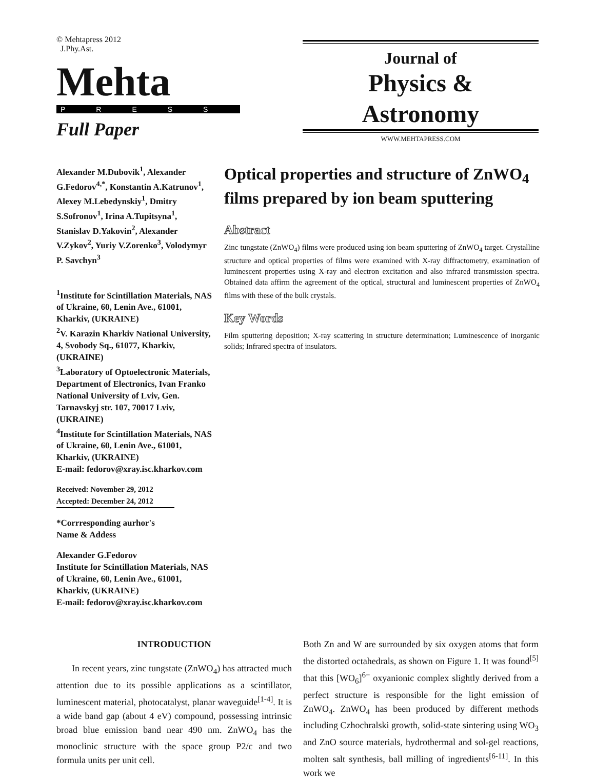© Mehtapress 2012
J.Phy.Ast.
Mehta
PRESS
Full Paper
Journal of
Physics &
Astronomy
WWW.MEHTAPRESS.COM
Alexander M.Dubovik<sup>1</sup>, Alexander G.Fedorov<sup>4,*</sup>, Konstantin A.Katrunov<sup>1</sup>, Alexey M.Lebedynskiy<sup>1</sup>, Dmitry S.Sofronov<sup>1</sup>, Irina A.Tupitsyna<sup>1</sup>, Stanislav D.Yakovin<sup>2</sup>, Alexander V.Zykov<sup>2</sup>, Yuriy V.Zorenko<sup>3</sup>, Volodymyr P. Savchyn<sup>3</sup>
<sup>1</sup> Institute for Scintillation Materials, NAS of Ukraine, 60, Lenin Ave., 61001, Kharkiv, (UKRAINE)
<sup>2</sup> V. Karazin Kharkiv National University, 4, Svobody Sq., 61077, Kharkiv, (UKRAINE)
<sup>3</sup> Laboratory of Optoelectronic Materials, Department of Electronics, Ivan Franko National University of Lviv, Gen. Tarnavskyj str. 107, 70017 Lviv, (UKRAINE)
<sup>4</sup> Institute for Scintillation Materials, NAS of Ukraine, 60, Lenin Ave., 61001, Kharkiv, (UKRAINE)
E-mail: fedorov@xray.isc.kharkov.com
Received: November 29, 2012
Accepted: December 24, 2012
*Corrresponding aurhor's
Name & Addess
Alexander G.Fedorov
Institute for Scintillation Materials, NAS of Ukraine, 60, Lenin Ave., 61001, Kharkiv, (UKRAINE)
E-mail: fedorov@xray.isc.kharkov.com
Optical properties and structure of ZnWO<sub>4</sub> films prepared by ion beam sputtering
Abstract
Zinc tungstate (ZnWO<sub>4</sub>) films were produced using ion beam sputtering of ZnWO<sub>4</sub> target. Crystalline structure and optical properties of films were examined with X-ray diffractometry, examination of luminescent properties using X-ray and electron excitation and also infrared transmission spectra. Obtained data affirm the agreement of the optical, structural and luminescent properties of ZnWO<sub>4</sub> films with these of the bulk crystals.
Key Words
Film sputtering deposition; X-ray scattering in structure determination; Luminescence of inorganic solids; Infrared spectra of insulators.
INTRODUCTION
In recent years, zinc tungstate (ZnWO<sub>4</sub>) has attracted much attention due to its possible applications as a scintillator, luminescent material, photocatalyst, planar waveguide<sup>[1-4]</sup>. It is a wide band gap (about 4 eV) compound, possessing intrinsic broad blue emission band near 490 nm. ZnWO<sub>4</sub> has the monoclinic structure with the space group P2/c and two formula units per unit cell.
Both Zn and W are surrounded by six oxygen atoms that form the distorted octahedrals, as shown on Figure 1. It was found<sup>[5]</sup> that this [WO<sub>6</sub>]<sup>6−</sup> oxyanionic complex slightly derived from a perfect structure is responsible for the light emission of ZnWO<sub>4</sub>. ZnWO<sub>4</sub> has been produced by different methods including Czhochralski growth, solid-state sintering using WO<sub>3</sub> and ZnO source materials, hydrothermal and sol-gel reactions, molten salt synthesis, ball milling of ingredients<sup>[6-11]</sup>. In this work we